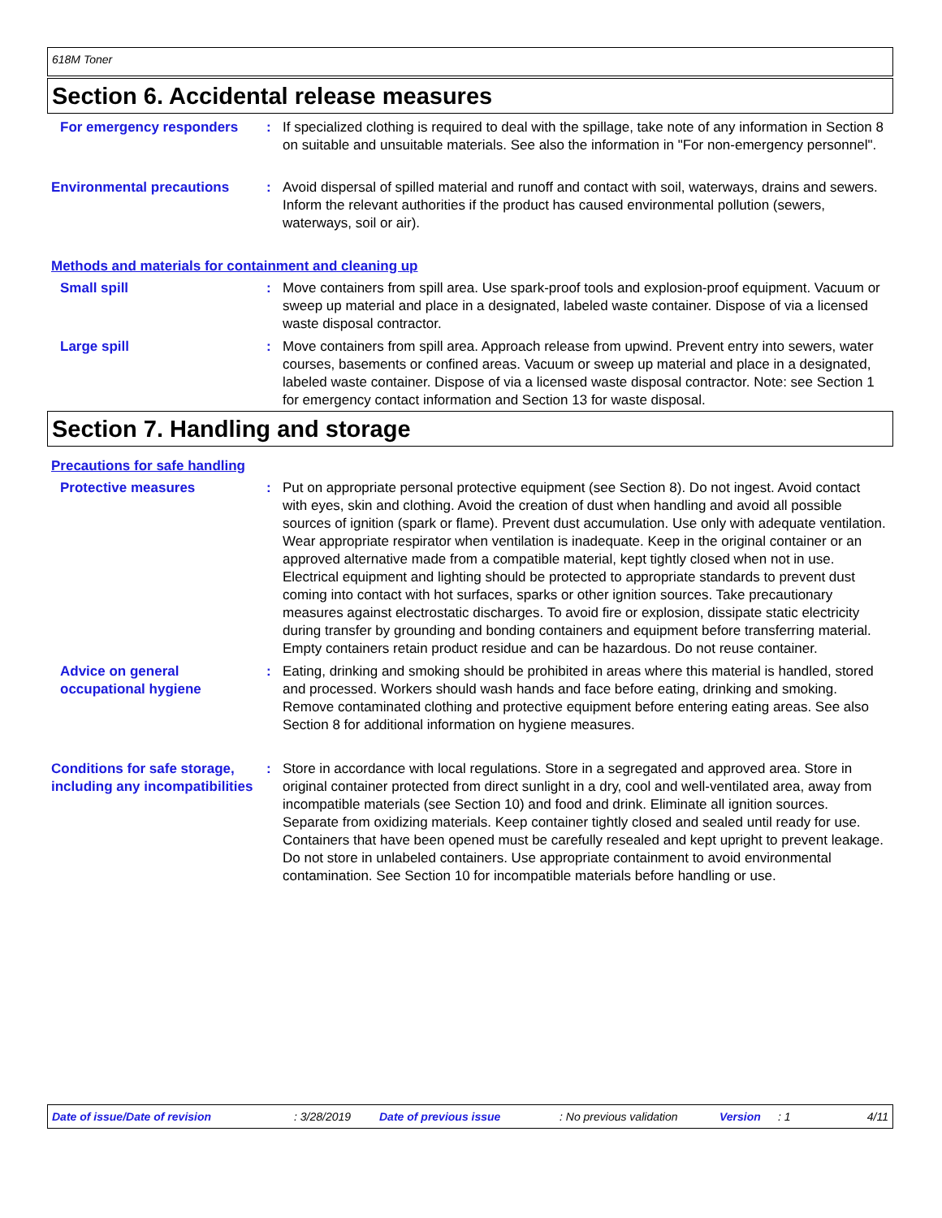618M Toner
Section 6. Accidental release measures
For emergency responders : If specialized clothing is required to deal with the spillage, take note of any information in Section 8 on suitable and unsuitable materials. See also the information in "For non-emergency personnel".
Environmental precautions : Avoid dispersal of spilled material and runoff and contact with soil, waterways, drains and sewers. Inform the relevant authorities if the product has caused environmental pollution (sewers, waterways, soil or air).
Methods and materials for containment and cleaning up
Small spill : Move containers from spill area. Use spark-proof tools and explosion-proof equipment. Vacuum or sweep up material and place in a designated, labeled waste container. Dispose of via a licensed waste disposal contractor.
Large spill : Move containers from spill area. Approach release from upwind. Prevent entry into sewers, water courses, basements or confined areas. Vacuum or sweep up material and place in a designated, labeled waste container. Dispose of via a licensed waste disposal contractor. Note: see Section 1 for emergency contact information and Section 13 for waste disposal.
Section 7. Handling and storage
Precautions for safe handling
Protective measures : Put on appropriate personal protective equipment (see Section 8). Do not ingest. Avoid contact with eyes, skin and clothing. Avoid the creation of dust when handling and avoid all possible sources of ignition (spark or flame). Prevent dust accumulation. Use only with adequate ventilation. Wear appropriate respirator when ventilation is inadequate. Keep in the original container or an approved alternative made from a compatible material, kept tightly closed when not in use. Electrical equipment and lighting should be protected to appropriate standards to prevent dust coming into contact with hot surfaces, sparks or other ignition sources. Take precautionary measures against electrostatic discharges. To avoid fire or explosion, dissipate static electricity during transfer by grounding and bonding containers and equipment before transferring material. Empty containers retain product residue and can be hazardous. Do not reuse container.
Advice on general occupational hygiene
: Eating, drinking and smoking should be prohibited in areas where this material is handled, stored and processed. Workers should wash hands and face before eating, drinking and smoking. Remove contaminated clothing and protective equipment before entering eating areas. See also Section 8 for additional information on hygiene measures.
Conditions for safe storage, including any incompatibilities
: Store in accordance with local regulations. Store in a segregated and approved area. Store in original container protected from direct sunlight in a dry, cool and well-ventilated area, away from incompatible materials (see Section 10) and food and drink. Eliminate all ignition sources. Separate from oxidizing materials. Keep container tightly closed and sealed until ready for use. Containers that have been opened must be carefully resealed and kept upright to prevent leakage. Do not store in unlabeled containers. Use appropriate containment to avoid environmental contamination. See Section 10 for incompatible materials before handling or use.
Date of issue/Date of revision: 3/28/2019 Date of previous issue: No previous validation Version: 1 4/11